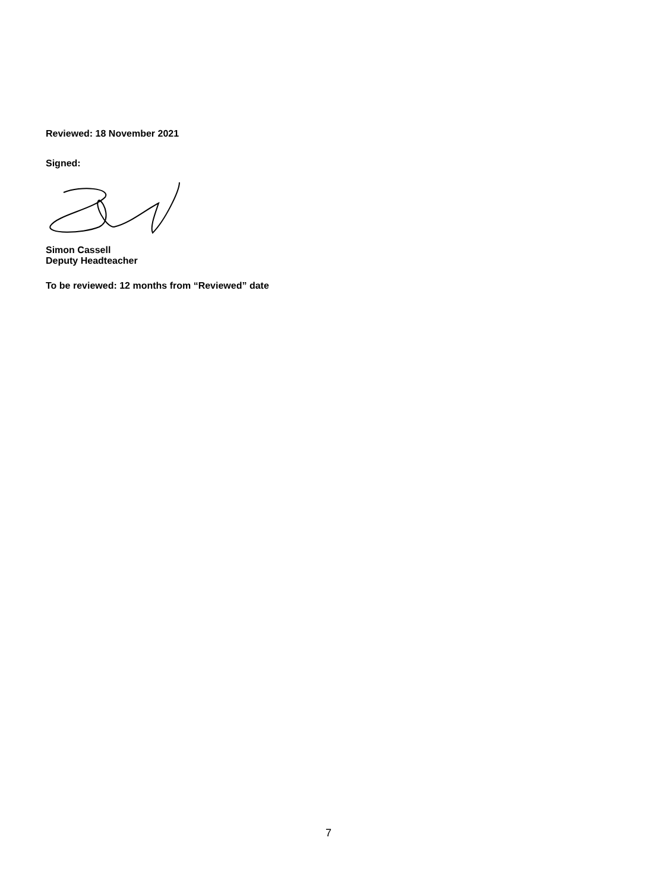Reviewed: 18 November 2021
Signed:
Simon Cassell
Deputy Headteacher
To be reviewed: 12 months from “Reviewed” date
7